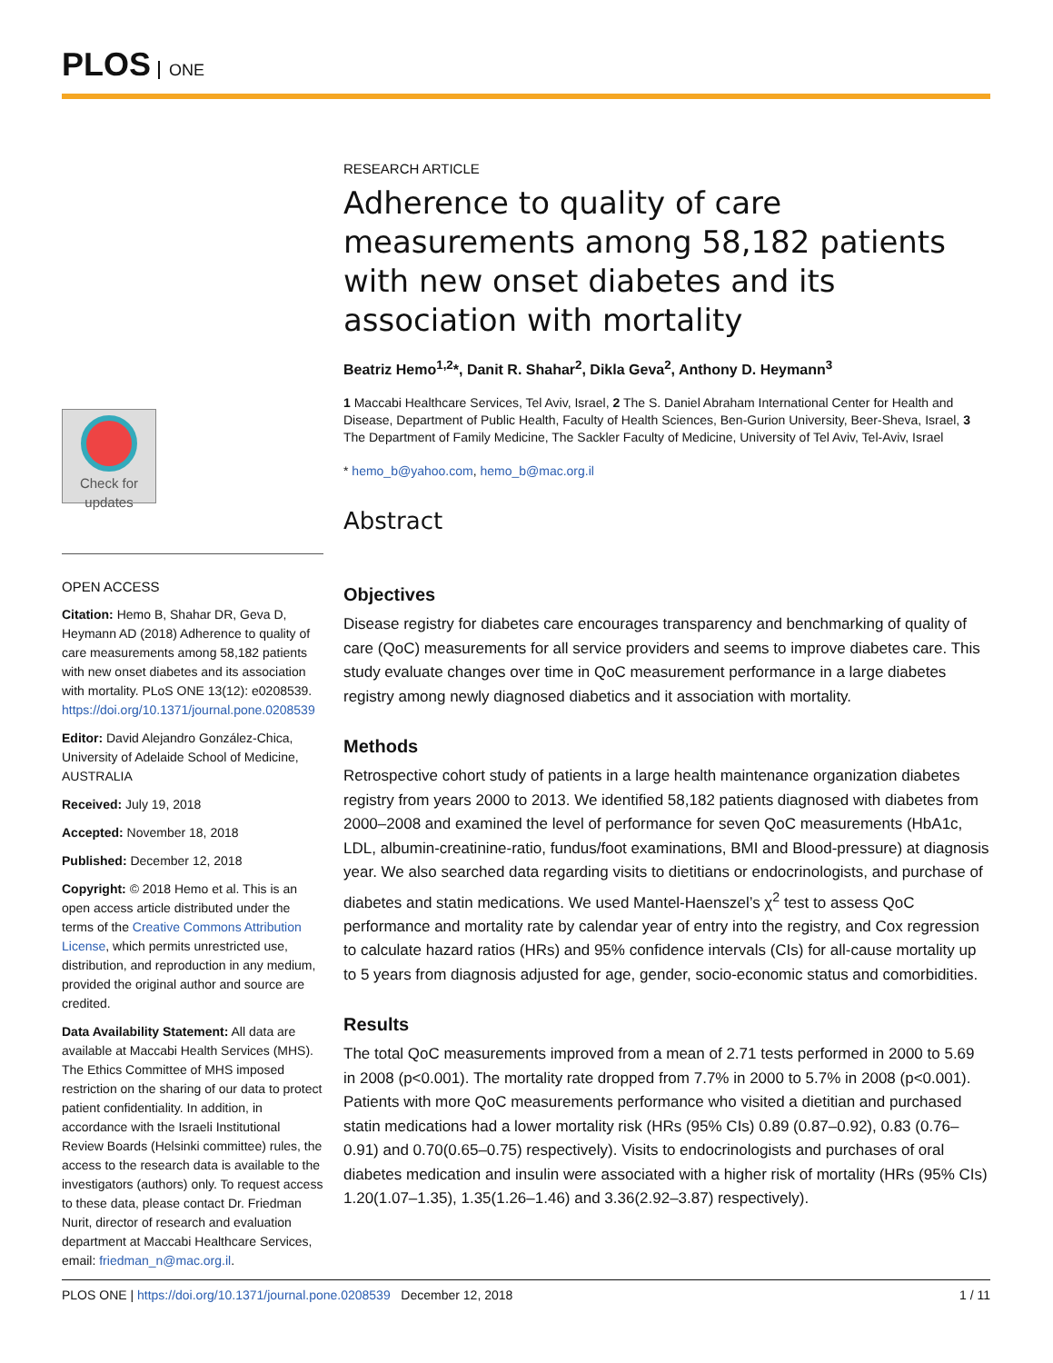PLOS ONE
Check for updates
OPEN ACCESS
Citation: Hemo B, Shahar DR, Geva D, Heymann AD (2018) Adherence to quality of care measurements among 58,182 patients with new onset diabetes and its association with mortality. PLoS ONE 13(12): e0208539. https://doi.org/10.1371/journal.pone.0208539
Editor: David Alejandro González-Chica, University of Adelaide School of Medicine, AUSTRALIA
Received: July 19, 2018
Accepted: November 18, 2018
Published: December 12, 2018
Copyright: © 2018 Hemo et al. This is an open access article distributed under the terms of the Creative Commons Attribution License, which permits unrestricted use, distribution, and reproduction in any medium, provided the original author and source are credited.
Data Availability Statement: All data are available at Maccabi Health Services (MHS). The Ethics Committee of MHS imposed restriction on the sharing of our data to protect patient confidentiality. In addition, in accordance with the Israeli Institutional Review Boards (Helsinki committee) rules, the access to the research data is available to the investigators (authors) only. To request access to these data, please contact Dr. Friedman Nurit, director of research and evaluation department at Maccabi Healthcare Services, email: friedman_n@mac.org.il.
RESEARCH ARTICLE
Adherence to quality of care measurements among 58,182 patients with new onset diabetes and its association with mortality
Beatriz Hemo<sup>1,2</sup>*, Danit R. Shahar<sup>2</sup>, Dikla Geva<sup>2</sup>, Anthony D. Heymann<sup>3</sup>
1 Maccabi Healthcare Services, Tel Aviv, Israel, 2 The S. Daniel Abraham International Center for Health and Disease, Department of Public Health, Faculty of Health Sciences, Ben-Gurion University, Beer-Sheva, Israel, 3 The Department of Family Medicine, The Sackler Faculty of Medicine, University of Tel Aviv, Tel-Aviv, Israel
* hemo_b@yahoo.com, hemo_b@mac.org.il
Abstract
Objectives
Disease registry for diabetes care encourages transparency and benchmarking of quality of care (QoC) measurements for all service providers and seems to improve diabetes care. This study evaluate changes over time in QoC measurement performance in a large diabetes registry among newly diagnosed diabetics and it association with mortality.
Methods
Retrospective cohort study of patients in a large health maintenance organization diabetes registry from years 2000 to 2013. We identified 58,182 patients diagnosed with diabetes from 2000–2008 and examined the level of performance for seven QoC measurements (HbA1c, LDL, albumin-creatinine-ratio, fundus/foot examinations, BMI and Blood-pressure) at diagnosis year. We also searched data regarding visits to dietitians or endocrinologists, and purchase of diabetes and statin medications. We used Mantel-Haenszel’s χ<sup>2</sup> test to assess QoC performance and mortality rate by calendar year of entry into the registry, and Cox regression to calculate hazard ratios (HRs) and 95% confidence intervals (CIs) for all-cause mortality up to 5 years from diagnosis adjusted for age, gender, socio-economic status and comorbidities.
Results
The total QoC measurements improved from a mean of 2.71 tests performed in 2000 to 5.69 in 2008 (p<0.001). The mortality rate dropped from 7.7% in 2000 to 5.7% in 2008 (p<0.001). Patients with more QoC measurements performance who visited a dietitian and purchased statin medications had a lower mortality risk (HRs (95% CIs) 0.89 (0.87–0.92), 0.83 (0.76–0.91) and 0.70(0.65–0.75) respectively). Visits to endocrinologists and purchases of oral diabetes medication and insulin were associated with a higher risk of mortality (HRs (95% CIs) 1.20(1.07–1.35), 1.35(1.26–1.46) and 3.36(2.92–3.87) respectively).
PLOS ONE | https://doi.org/10.1371/journal.pone.0208539 December 12, 2018 1 / 11